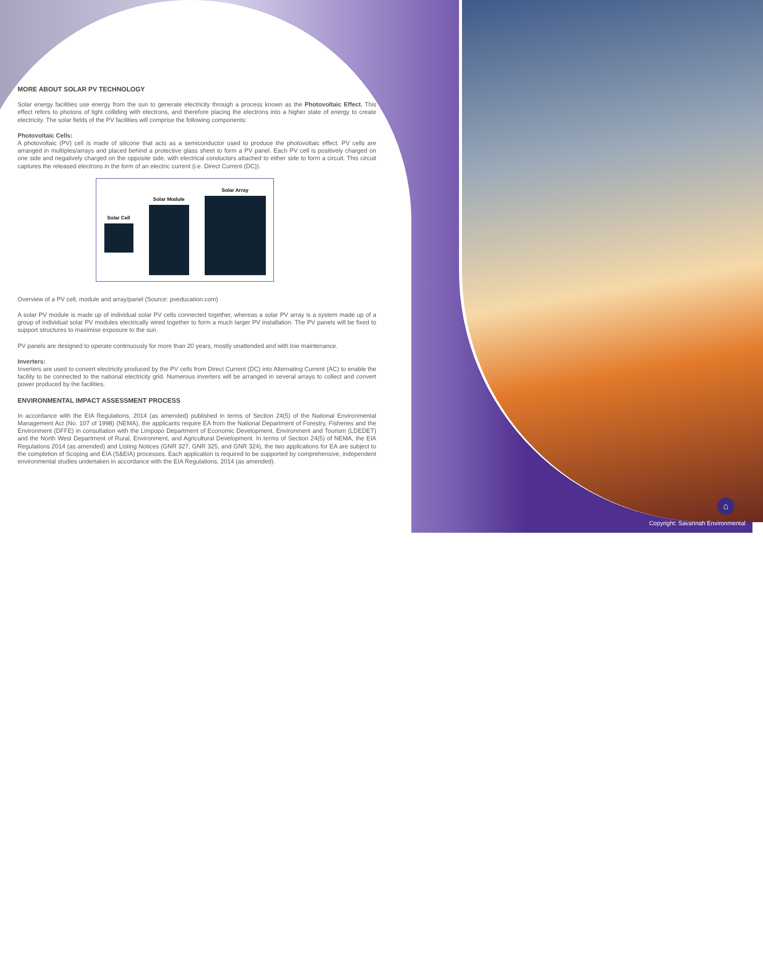MORE ABOUT SOLAR PV TECHNOLOGY
Solar energy facilities use energy from the sun to generate electricity through a process known as the Photovoltaic Effect. This effect refers to photons of light colliding with electrons, and therefore placing the electrons into a higher state of energy to create electricity. The solar fields of the PV facilities will comprise the following components:
Photovoltaic Cells:
A photovoltaic (PV) cell is made of silicone that acts as a semiconductor used to produce the photovoltaic effect. PV cells are arranged in multiples/arrays and placed behind a protective glass sheet to form a PV panel. Each PV cell is positively charged on one side and negatively charged on the opposite side, with electrical conductors attached to either side to form a circuit. This circuit captures the released electrons in the form of an electric current (i.e. Direct Current (DC)).
Solar Cell
Solar Module
Solar Array
Overview of a PV cell, module and array/panel (Source: pveducation.com)
A solar PV module is made up of individual solar PV cells connected together, whereas a solar PV array is a system made up of a group of individual solar PV modules electrically wired together to form a much larger PV installation. The PV panels will be fixed to support structures to maximise exposure to the sun.
PV panels are designed to operate continuously for more than 20 years, mostly unattended and with low maintenance.
Inverters:
Inverters are used to convert electricity produced by the PV cells from Direct Current (DC) into Alternating Current (AC) to enable the facility to be connected to the national electricity grid. Numerous inverters will be arranged in several arrays to collect and convert power produced by the facilities.
ENVIRONMENTAL IMPACT ASSESSMENT PROCESS
In accordance with the EIA Regulations, 2014 (as amended) published in terms of Section 24(5) of the National Environmental Management Act (No. 107 of 1998) (NEMA), the applicants require EA from the National Department of Forestry, Fisheries and the Environment (DFFE) in consultation with the Limpopo Department of Economic Development, Environment and Tourism (LDEDET) and the North West Department of Rural, Environment, and Agricultural Development. In terms of Section 24(5) of NEMA, the EIA Regulations 2014 (as amended) and Listing Notices (GNR 327, GNR 325, and GNR 324), the two applications for EA are subject to the completion of Scoping and EIA (S&EIA) processes. Each application is required to be supported by comprehensive, independent environmental studies undertaken in accordance with the EIA Regulations, 2014 (as amended).
⌂
Copyright: Savannah Environmental